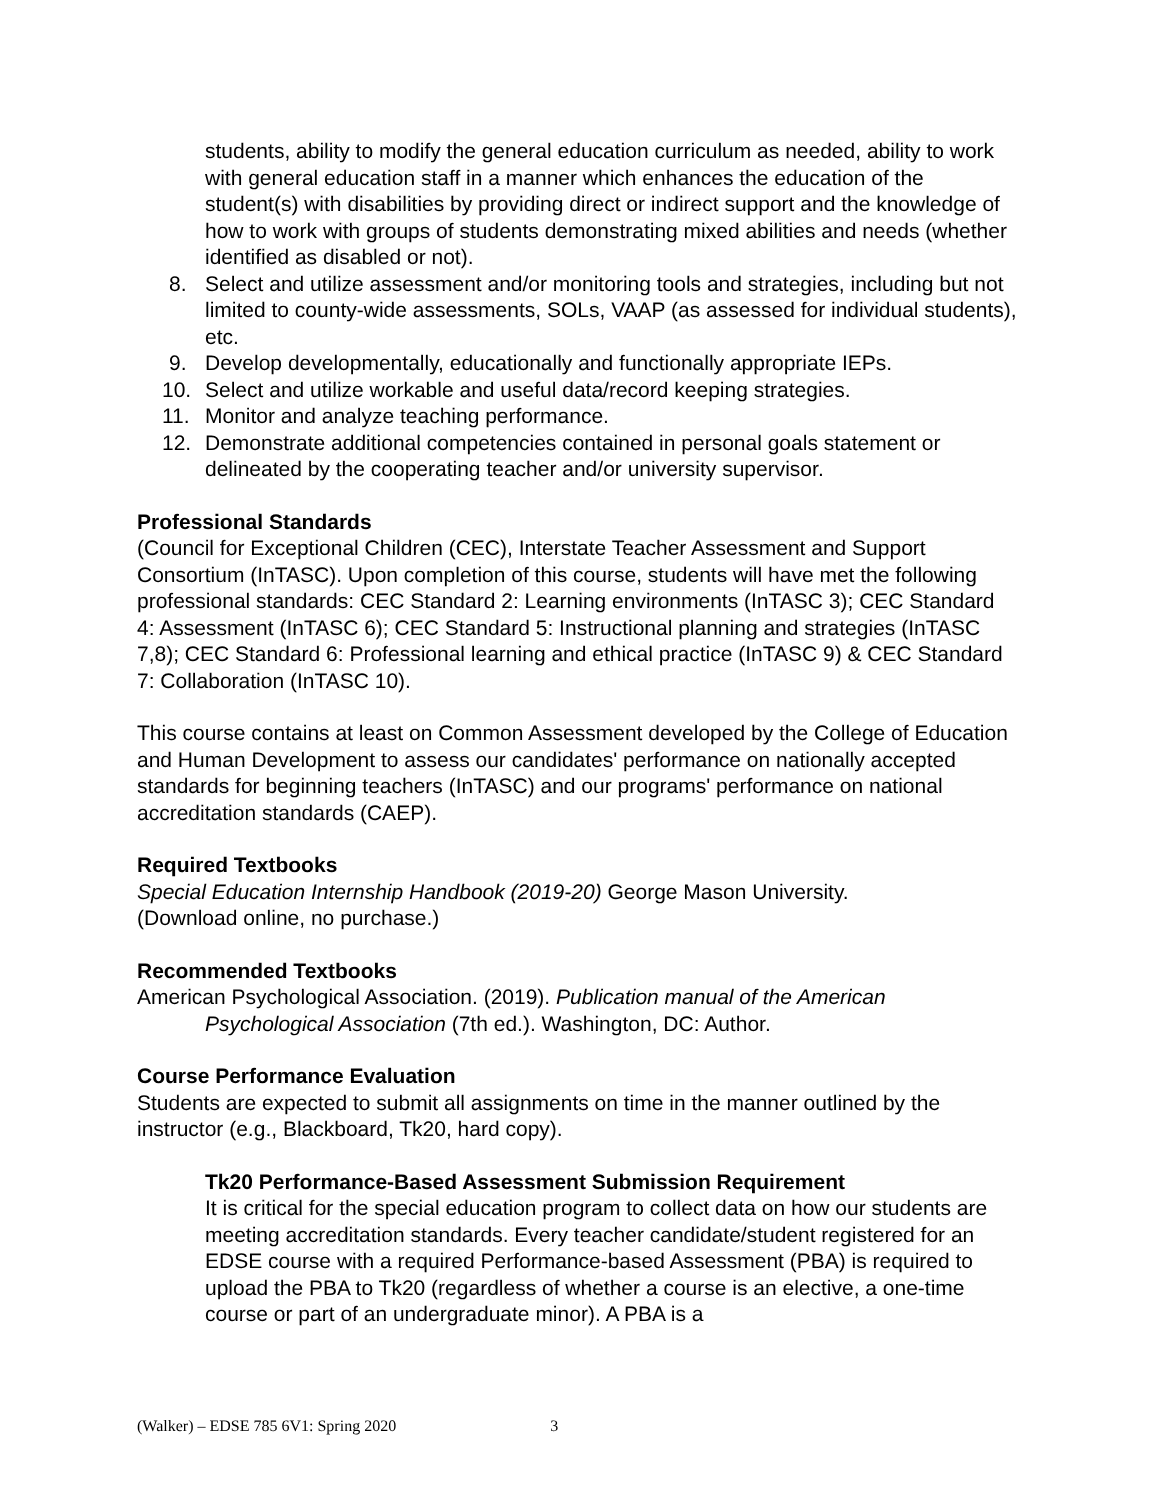students, ability to modify the general education curriculum as needed, ability to work with general education staff in a manner which enhances the education of the student(s) with disabilities by providing direct or indirect support and the knowledge of how to work with groups of students demonstrating mixed abilities and needs (whether identified as disabled or not).
8. Select and utilize assessment and/or monitoring tools and strategies, including but not limited to county-wide assessments, SOLs, VAAP (as assessed for individual students), etc.
9. Develop developmentally, educationally and functionally appropriate IEPs.
10. Select and utilize workable and useful data/record keeping strategies.
11. Monitor and analyze teaching performance.
12. Demonstrate additional competencies contained in personal goals statement or delineated by the cooperating teacher and/or university supervisor.
Professional Standards
(Council for Exceptional Children (CEC), Interstate Teacher Assessment and Support Consortium (InTASC). Upon completion of this course, students will have met the following professional standards: CEC Standard 2: Learning environments (InTASC 3); CEC Standard 4: Assessment (InTASC 6); CEC Standard 5: Instructional planning and strategies (InTASC 7,8); CEC Standard 6: Professional learning and ethical practice (InTASC 9) & CEC Standard 7: Collaboration (InTASC 10).
This course contains at least on Common Assessment developed by the College of Education and Human Development to assess our candidates' performance on nationally accepted standards for beginning teachers (InTASC) and our programs' performance on national accreditation standards (CAEP).
Required Textbooks
Special Education Internship Handbook (2019-20) George Mason University.
(Download online, no purchase.)
Recommended Textbooks
American Psychological Association. (2019). Publication manual of the American Psychological Association (7th ed.). Washington, DC: Author.
Course Performance Evaluation
Students are expected to submit all assignments on time in the manner outlined by the instructor (e.g., Blackboard, Tk20, hard copy).
Tk20 Performance-Based Assessment Submission Requirement
It is critical for the special education program to collect data on how our students are meeting accreditation standards. Every teacher candidate/student registered for an EDSE course with a required Performance-based Assessment (PBA) is required to upload the PBA to Tk20 (regardless of whether a course is an elective, a one-time course or part of an undergraduate minor). A PBA is a
(Walker) – EDSE 785 6V1: Spring 2020 3